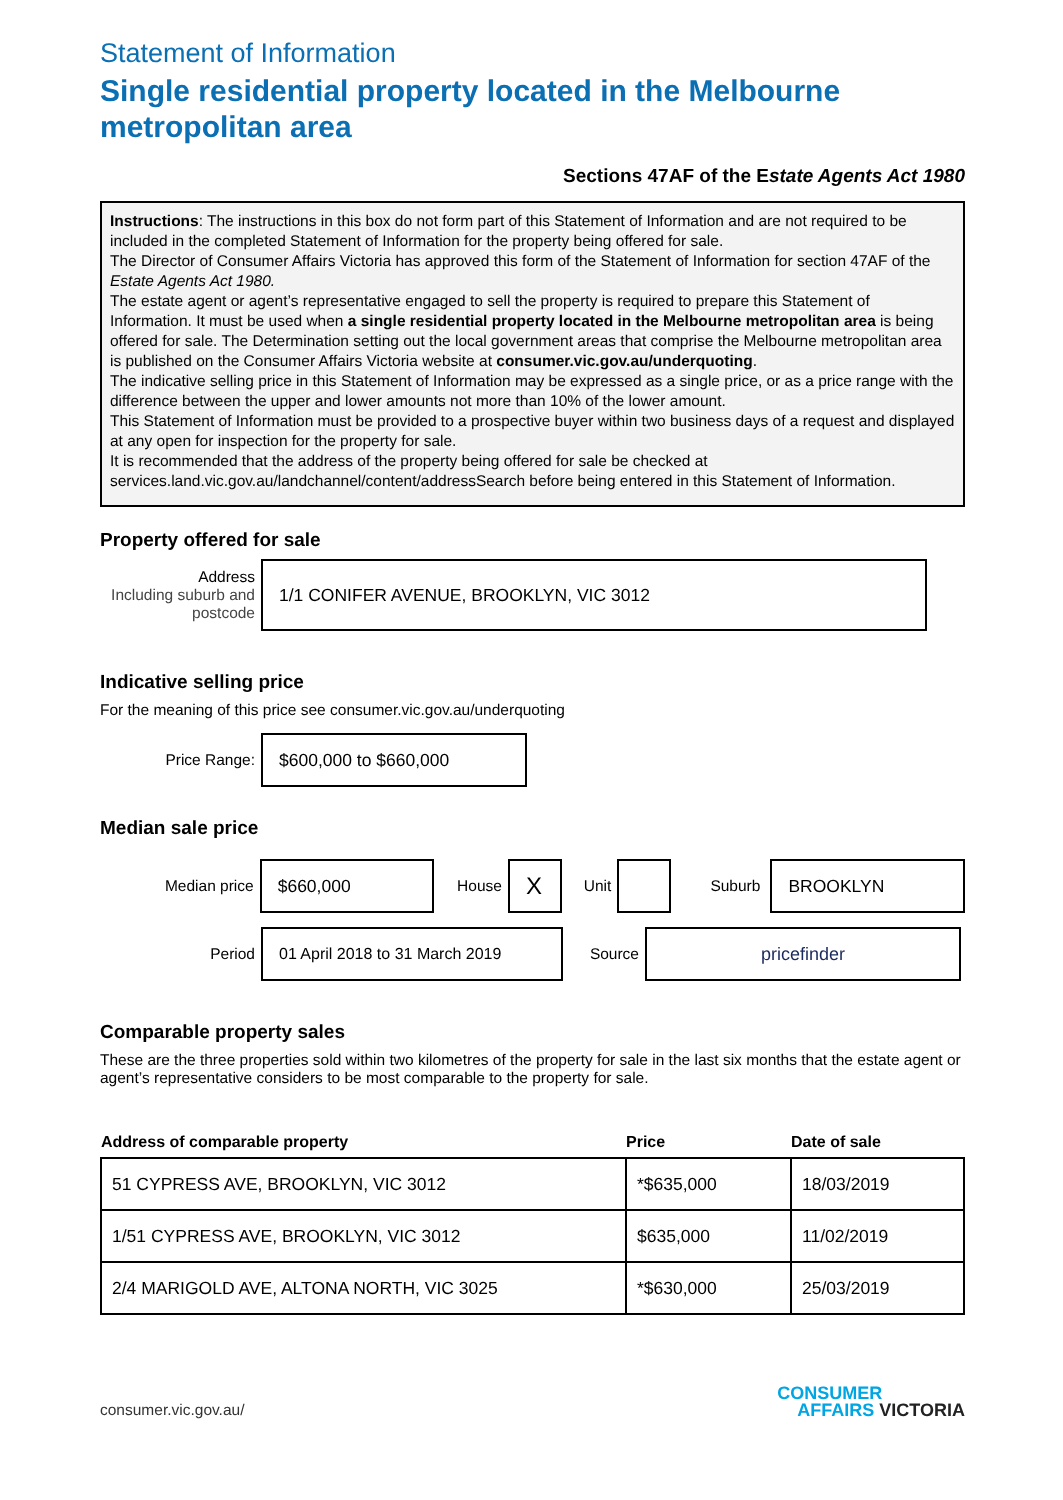Statement of Information
Single residential property located in the Melbourne metropolitan area
Sections 47AF of the Estate Agents Act 1980
Instructions: The instructions in this box do not form part of this Statement of Information and are not required to be included in the completed Statement of Information for the property being offered for sale.
The Director of Consumer Affairs Victoria has approved this form of the Statement of Information for section 47AF of the Estate Agents Act 1980.
The estate agent or agent’s representative engaged to sell the property is required to prepare this Statement of Information. It must be used when a single residential property located in the Melbourne metropolitan area is being offered for sale. The Determination setting out the local government areas that comprise the Melbourne metropolitan area is published on the Consumer Affairs Victoria website at consumer.vic.gov.au/underquoting.
The indicative selling price in this Statement of Information may be expressed as a single price, or as a price range with the difference between the upper and lower amounts not more than 10% of the lower amount.
This Statement of Information must be provided to a prospective buyer within two business days of a request and displayed at any open for inspection for the property for sale.
It is recommended that the address of the property being offered for sale be checked at services.land.vic.gov.au/landchannel/content/addressSearch before being entered in this Statement of Information.
Property offered for sale
Address
Including suburb and postcode
1/1 CONIFER AVENUE, BROOKLYN, VIC 3012
Indicative selling price
For the meaning of this price see consumer.vic.gov.au/underquoting
Price Range:
$600,000 to $660,000
Median sale price
Median price
$660,000
House
X
Unit Suburb
BROOKLYN
Period
01 April 2018 to 31 March 2019
Source
pricefinder
Comparable property sales
These are the three properties sold within two kilometres of the property for sale in the last six months that the estate agent or agent’s representative considers to be most comparable to the property for sale.
| Address of comparable property | Price | Date of sale |
| --- | --- | --- |
| 51 CYPRESS AVE, BROOKLYN, VIC 3012 | *$635,000 | 18/03/2019 |
| 1/51 CYPRESS AVE, BROOKLYN, VIC 3012 | $635,000 | 11/02/2019 |
| 2/4 MARIGOLD AVE, ALTONA NORTH, VIC 3025 | *$630,000 | 25/03/2019 |
consumer.vic.gov.au/
CONSUMER
AFFAIRS VICTORIA